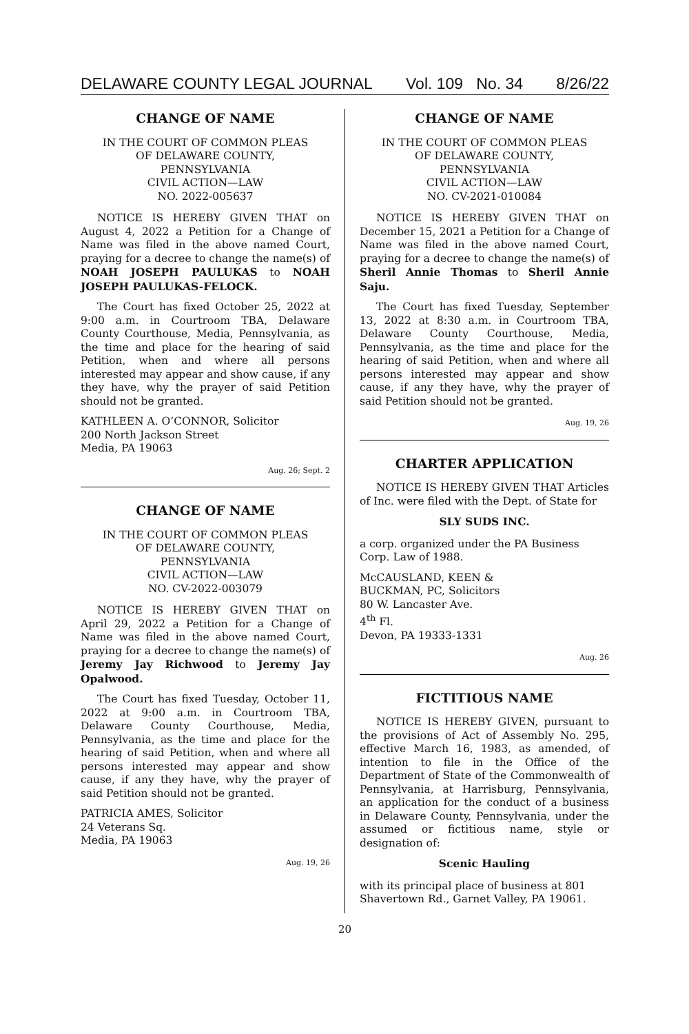DELAWARE COUNTY LEGAL JOURNAL Vol. 109 No. 34 8/26/22
CHANGE OF NAME
IN THE COURT OF COMMON PLEAS
OF DELAWARE COUNTY,
PENNSYLVANIA
CIVIL ACTION—LAW
NO. 2022-005637
NOTICE IS HEREBY GIVEN THAT on August 4, 2022 a Petition for a Change of Name was filed in the above named Court, praying for a decree to change the name(s) of NOAH JOSEPH PAULUKAS to NOAH JOSEPH PAULUKAS-FELOCK.
The Court has fixed October 25, 2022 at 9:00 a.m. in Courtroom TBA, Delaware County Courthouse, Media, Pennsylvania, as the time and place for the hearing of said Petition, when and where all persons interested may appear and show cause, if any they have, why the prayer of said Petition should not be granted.
KATHLEEN A. O’CONNOR, Solicitor
200 North Jackson Street
Media, PA 19063
Aug. 26; Sept. 2
CHANGE OF NAME
IN THE COURT OF COMMON PLEAS
OF DELAWARE COUNTY,
PENNSYLVANIA
CIVIL ACTION—LAW
NO. CV-2022-003079
NOTICE IS HEREBY GIVEN THAT on April 29, 2022 a Petition for a Change of Name was filed in the above named Court, praying for a decree to change the name(s) of Jeremy Jay Richwood to Jeremy Jay Opalwood.
The Court has fixed Tuesday, October 11, 2022 at 9:00 a.m. in Courtroom TBA, Delaware County Courthouse, Media, Pennsylvania, as the time and place for the hearing of said Petition, when and where all persons interested may appear and show cause, if any they have, why the prayer of said Petition should not be granted.
PATRICIA AMES, Solicitor
24 Veterans Sq.
Media, PA 19063
Aug. 19, 26
CHANGE OF NAME
IN THE COURT OF COMMON PLEAS
OF DELAWARE COUNTY,
PENNSYLVANIA
CIVIL ACTION—LAW
NO. CV-2021-010084
NOTICE IS HEREBY GIVEN THAT on December 15, 2021 a Petition for a Change of Name was filed in the above named Court, praying for a decree to change the name(s) of Sheril Annie Thomas to Sheril Annie Saju.
The Court has fixed Tuesday, September 13, 2022 at 8:30 a.m. in Courtroom TBA, Delaware County Courthouse, Media, Pennsylvania, as the time and place for the hearing of said Petition, when and where all persons interested may appear and show cause, if any they have, why the prayer of said Petition should not be granted.
Aug. 19, 26
CHARTER APPLICATION
NOTICE IS HEREBY GIVEN THAT Articles of Inc. were filed with the Dept. of State for
SLY SUDS INC.
a corp. organized under the PA Business Corp. Law of 1988.
McCAUSLAND, KEEN &
BUCKMAN, PC, Solicitors
80 W. Lancaster Ave.
4<sup>th</sup> Fl.
Devon, PA 19333-1331
Aug. 26
FICTITIOUS NAME
NOTICE IS HEREBY GIVEN, pursuant to the provisions of Act of Assembly No. 295, effective March 16, 1983, as amended, of intention to file in the Office of the Department of State of the Commonwealth of Pennsylvania, at Harrisburg, Pennsylvania, an application for the conduct of a business in Delaware County, Pennsylvania, under the assumed or fictitious name, style or designation of:
Scenic Hauling
with its principal place of business at 801 Shavertown Rd., Garnet Valley, PA 19061.
20